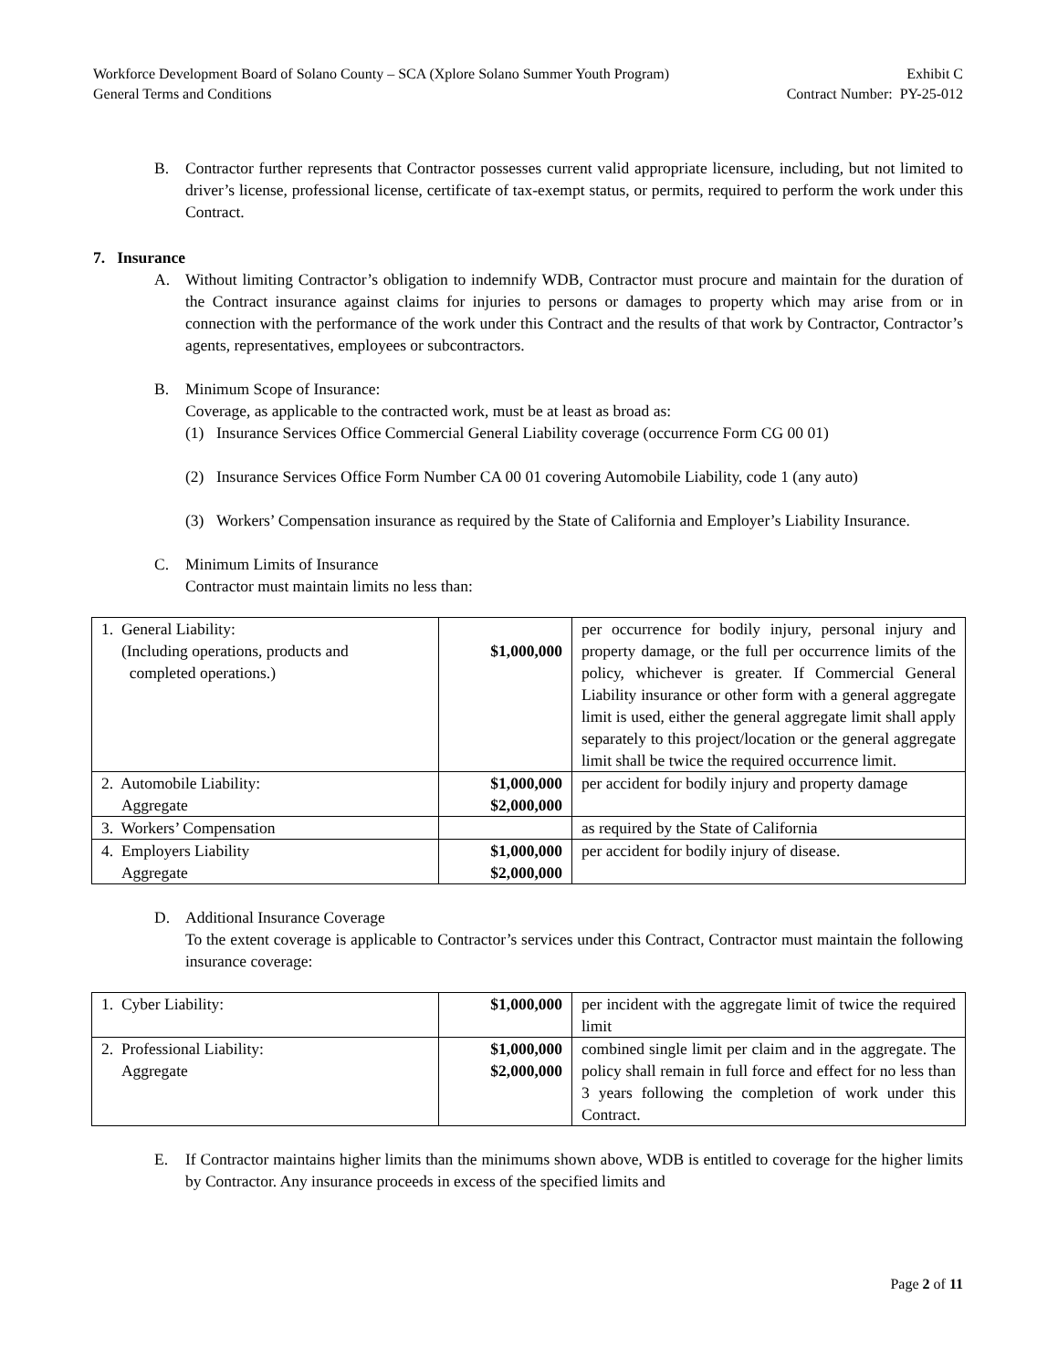Workforce Development Board of Solano County – SCA (Xplore Solano Summer Youth Program)
General Terms and Conditions
Exhibit C
Contract Number: PY-25-012
B. Contractor further represents that Contractor possesses current valid appropriate licensure, including, but not limited to driver’s license, professional license, certificate of tax-exempt status, or permits, required to perform the work under this Contract.
7. Insurance
A. Without limiting Contractor’s obligation to indemnify WDB, Contractor must procure and maintain for the duration of the Contract insurance against claims for injuries to persons or damages to property which may arise from or in connection with the performance of the work under this Contract and the results of that work by Contractor, Contractor’s agents, representatives, employees or subcontractors.
B. Minimum Scope of Insurance:
Coverage, as applicable to the contracted work, must be at least as broad as:
(1) Insurance Services Office Commercial General Liability coverage (occurrence Form CG 00 01)
(2) Insurance Services Office Form Number CA 00 01 covering Automobile Liability, code 1 (any auto)
(3) Workers’ Compensation insurance as required by the State of California and Employer’s Liability Insurance.
C. Minimum Limits of Insurance
Contractor must maintain limits no less than:
| 1. General Liability: (Including operations, products and completed operations.) | $1,000,000 | per occurrence for bodily injury, personal injury and property damage, or the full per occurrence limits of the policy, whichever is greater. If Commercial General Liability insurance or other form with a general aggregate limit is used, either the general aggregate limit shall apply separately to this project/location or the general aggregate limit shall be twice the required occurrence limit. |
| 2. Automobile Liability: Aggregate | $1,000,000 $2,000,000 | per accident for bodily injury and property damage |
| 3. Workers’ Compensation | | as required by the State of California |
| 4. Employers Liability Aggregate | $1,000,000 $2,000,000 | per accident for bodily injury of disease. |
D. Additional Insurance Coverage
To the extent coverage is applicable to Contractor’s services under this Contract, Contractor must maintain the following insurance coverage:
| 1. Cyber Liability: | $1,000,000 | per incident with the aggregate limit of twice the required limit |
| 2. Professional Liability: Aggregate | $1,000,000 $2,000,000 | combined single limit per claim and in the aggregate. The policy shall remain in full force and effect for no less than 3 years following the completion of work under this Contract. |
E. If Contractor maintains higher limits than the minimums shown above, WDB is entitled to coverage for the higher limits by Contractor. Any insurance proceeds in excess of the specified limits and
Page 2 of 11